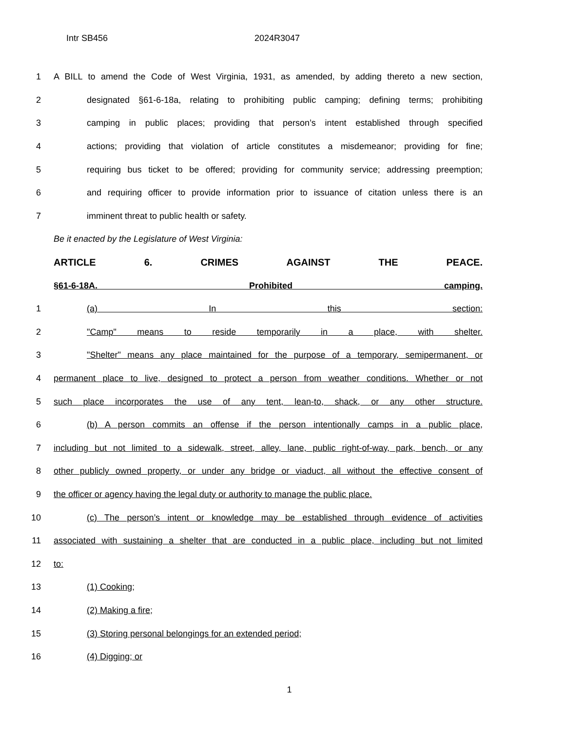Intr SB456 2024R3047
1 A BILL to amend the Code of West Virginia, 1931, as amended, by adding thereto a new section,
2 designated §61-6-18a, relating to prohibiting public camping; defining terms; prohibiting
3 camping in public places; providing that person’s intent established through specified
4 actions; providing that violation of article constitutes a misdemeanor; providing for fine;
5 requiring bus ticket to be offered; providing for community service; addressing preemption;
6 and requiring officer to provide information prior to issuance of citation unless there is an
7 imminent threat to public health or safety.
Be it enacted by the Legislature of West Virginia:
ARTICLE 6. CRIMES AGAINST THE PEACE.
§61-6-18A. Prohibited camping.
1 (a) In this section:
2 "Camp" means to reside temporarily in a place, with shelter.
3 "Shelter" means any place maintained for the purpose of a temporary, semipermanent, or
4 permanent place to live, designed to protect a person from weather conditions. Whether or not
5 such place incorporates the use of any tent, lean-to, shack, or any other structure.
6 (b) A person commits an offense if the person intentionally camps in a public place,
7 including but not limited to a sidewalk, street, alley, lane, public right-of-way, park, bench, or any
8 other publicly owned property, or under any bridge or viaduct, all without the effective consent of
9 the officer or agency having the legal duty or authority to manage the public place.
10 (c) The person’s intent or knowledge may be established through evidence of activities
11 associated with sustaining a shelter that are conducted in a public place, including but not limited
12 to:
13 (1) Cooking;
14 (2) Making a fire;
15 (3) Storing personal belongings for an extended period;
16 (4) Digging; or
1